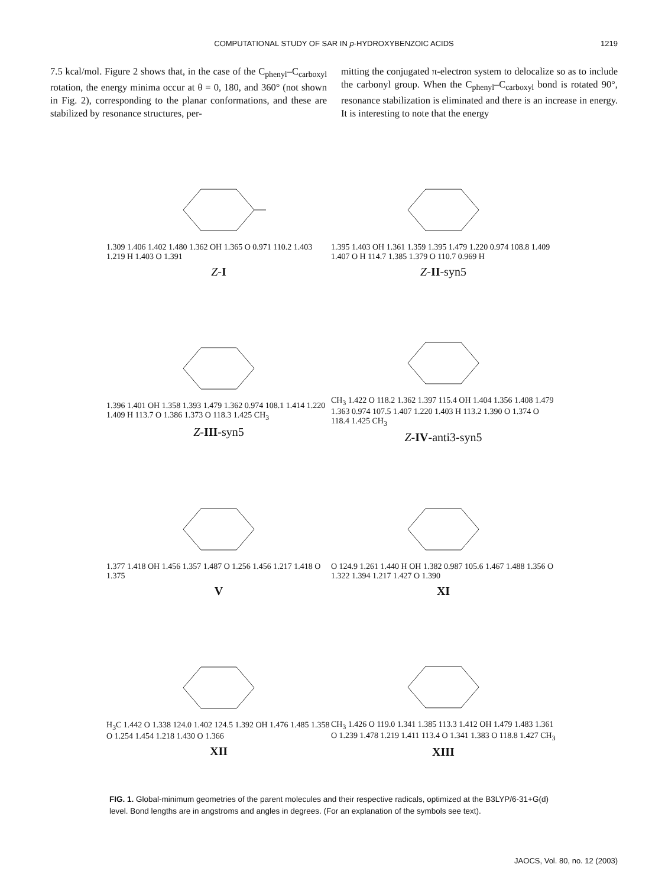COMPUTATIONAL STUDY OF SAR IN p-HYDROXYBENZOIC ACIDS
1219
7.5 kcal/mol. Figure 2 shows that, in the case of the C<sub>phenyl</sub>–C<sub>carboxyl</sub> rotation, the energy minima occur at θ = 0, 180, and 360° (not shown in Fig. 2), corresponding to the planar conformations, and these are stabilized by resonance structures, per-
mitting the conjugated π-electron system to delocalize so as to include the carbonyl group. When the C<sub>phenyl</sub>–C<sub>carboxyl</sub> bond is rotated 90°, resonance stabilization is eliminated and there is an increase in energy. It is interesting to note that the energy
1.309 1.406 1.402 1.480 1.362 OH 1.365 O 0.971 110.2 1.403 1.219 H 1.403 O 1.391
Z-I
1.395 1.403 OH 1.361 1.359 1.395 1.479 1.220 0.974 108.8 1.409 1.407 O H 114.7 1.385 1.379 O 110.7 0.969 H
Z-II-syn5
1.396 1.401 OH 1.358 1.393 1.479 1.362 0.974 108.1 1.414 1.220 1.409 H 113.7 O 1.386 1.373 O 118.3 1.425 CH<sub>3</sub>
Z-III-syn5
CH<sub>3</sub> 1.422 O 118.2 1.362 1.397 115.4 OH 1.404 1.356 1.408 1.479 1.363 0.974 107.5 1.407 1.220 1.403 H 113.2 1.390 O 1.374 O 118.4 1.425 CH<sub>3</sub>
Z-IV-anti3-syn5
1.377 1.418 OH 1.456 1.357 1.487 O 1.256 1.456 1.217 1.418 O 1.375
V
O 124.9 1.261 1.440 H OH 1.382 0.987 105.6 1.467 1.488 1.356 O 1.322 1.394 1.217 1.427 O 1.390
XI
H<sub>3</sub>C 1.442 O 1.338 124.0 1.402 124.5 1.392 OH 1.476 1.485 1.358 O 1.254 1.454 1.218 1.430 O 1.366
XII
CH<sub>3</sub> 1.426 O 119.0 1.341 1.385 113.3 1.412 OH 1.479 1.483 1.361 O 1.239 1.478 1.219 1.411 113.4 O 1.341 1.383 O 118.8 1.427 CH<sub>3</sub>
XIII
FIG. 1. Global-minimum geometries of the parent molecules and their respective radicals, optimized at the B3LYP/6-31+G(d) level. Bond lengths are in angstroms and angles in degrees. (For an explanation of the symbols see text).
JAOCS, Vol. 80, no. 12 (2003)